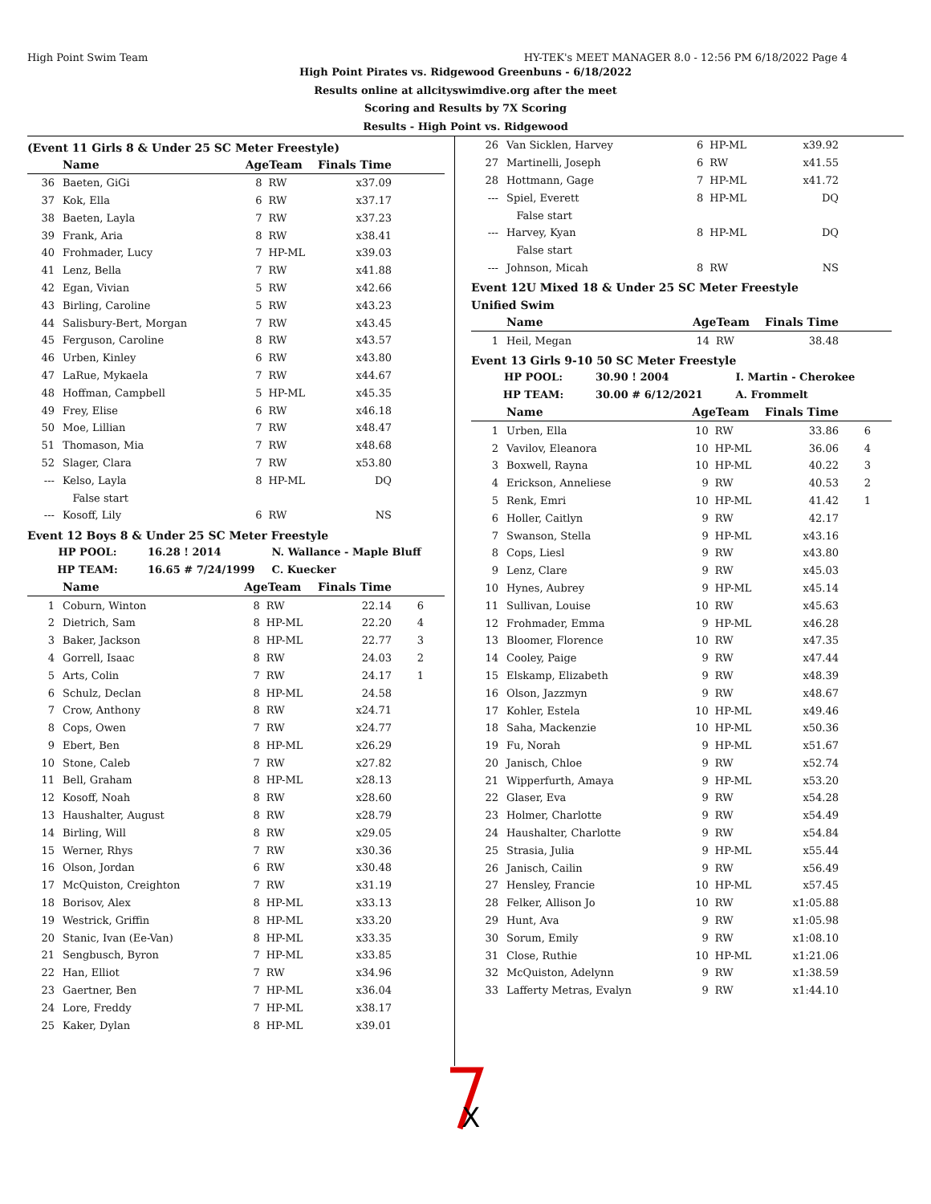High Point Swim Team HY-TEK's MEET MANAGER 8.0 - 12:56 PM 6/18/2022 Page 4
High Point Pirates vs. Ridgewood Greenbuns - 6/18/2022
Results online at allcityswimdive.org after the meet
Scoring and Results by 7X Scoring
Results - High Point vs. Ridgewood
(Event 11 Girls 8 & Under 25 SC Meter Freestyle)
| | Name | AgeTeam | | Finals Time | |
| --- | --- | --- | --- | --- | --- |
| 36 | Baeten, GiGi | 8 | RW | x37.09 | |
| 37 | Kok, Ella | 6 | RW | x37.17 | |
| 38 | Baeten, Layla | 7 | RW | x37.23 | |
| 39 | Frank, Aria | 8 | RW | x38.41 | |
| 40 | Frohmader, Lucy | 7 | HP-ML | x39.03 | |
| 41 | Lenz, Bella | 7 | RW | x41.88 | |
| 42 | Egan, Vivian | 5 | RW | x42.66 | |
| 43 | Birling, Caroline | 5 | RW | x43.23 | |
| 44 | Salisbury-Bert, Morgan | 7 | RW | x43.45 | |
| 45 | Ferguson, Caroline | 8 | RW | x43.57 | |
| 46 | Urben, Kinley | 6 | RW | x43.80 | |
| 47 | LaRue, Mykaela | 7 | RW | x44.67 | |
| 48 | Hoffman, Campbell | 5 | HP-ML | x45.35 | |
| 49 | Frey, Elise | 6 | RW | x46.18 | |
| 50 | Moe, Lillian | 7 | RW | x48.47 | |
| 51 | Thomason, Mia | 7 | RW | x48.68 | |
| 52 | Slager, Clara | 7 | RW | x53.80 | |
| --- | Kelso, Layla | 8 | HP-ML | DQ | |
| | False start | | | | |
| --- | Kosoff, Lily | 6 | RW | NS | |
Event 12 Boys 8 & Under 25 SC Meter Freestyle
| HP POOL: | 16.28 ! 2014 | N. Wallance - Maple Bluff |
| HP TEAM: | 16.65 # 7/24/1999 | C. Kuecker |
| | Name | AgeTeam | | Finals Time | |
| --- | --- | --- | --- | --- | --- |
| 1 | Coburn, Winton | 8 | RW | 22.14 | 6 |
| 2 | Dietrich, Sam | 8 | HP-ML | 22.20 | 4 |
| 3 | Baker, Jackson | 8 | HP-ML | 22.77 | 3 |
| 4 | Gorrell, Isaac | 8 | RW | 24.03 | 2 |
| 5 | Arts, Colin | 7 | RW | 24.17 | 1 |
| 6 | Schulz, Declan | 8 | HP-ML | 24.58 | |
| 7 | Crow, Anthony | 8 | RW | x24.71 | |
| 8 | Cops, Owen | 7 | RW | x24.77 | |
| 9 | Ebert, Ben | 8 | HP-ML | x26.29 | |
| 10 | Stone, Caleb | 7 | RW | x27.82 | |
| 11 | Bell, Graham | 8 | HP-ML | x28.13 | |
| 12 | Kosoff, Noah | 8 | RW | x28.60 | |
| 13 | Haushalter, August | 8 | RW | x28.79 | |
| 14 | Birling, Will | 8 | RW | x29.05 | |
| 15 | Werner, Rhys | 7 | RW | x30.36 | |
| 16 | Olson, Jordan | 6 | RW | x30.48 | |
| 17 | McQuiston, Creighton | 7 | RW | x31.19 | |
| 18 | Borisov, Alex | 8 | HP-ML | x33.13 | |
| 19 | Westrick, Griffin | 8 | HP-ML | x33.20 | |
| 20 | Stanic, Ivan (Ee-Van) | 8 | HP-ML | x33.35 | |
| 21 | Sengbusch, Byron | 7 | HP-ML | x33.85 | |
| 22 | Han, Elliot | 7 | RW | x34.96 | |
| 23 | Gaertner, Ben | 7 | HP-ML | x36.04 | |
| 24 | Lore, Freddy | 7 | HP-ML | x38.17 | |
| 25 | Kaker, Dylan | 8 | HP-ML | x39.01 | |
| 26 | Van Sicklen, Harvey | 6 | HP-ML | x39.92 | |
| 27 | Martinelli, Joseph | 6 | RW | x41.55 | |
| 28 | Hottmann, Gage | 7 | HP-ML | x41.72 | |
| --- | Spiel, Everett | 8 | HP-ML | DQ | |
| | False start | | | | |
| --- | Harvey, Kyan | 8 | HP-ML | DQ | |
| | False start | | | | |
| --- | Johnson, Micah | 8 | RW | NS | |
Event 12U Mixed 18 & Under 25 SC Meter Freestyle
Unified Swim
| | Name | AgeTeam | | Finals Time | |
| --- | --- | --- | --- | --- | --- |
| 1 | Heil, Megan | 14 | RW | 38.48 | |
Event 13 Girls 9-10 50 SC Meter Freestyle
| HP POOL: | 30.90 ! 2004 | I. Martin - Cherokee |
| HP TEAM: | 30.00 # 6/12/2021 | A. Frommelt |
| | Name | AgeTeam | | Finals Time | |
| --- | --- | --- | --- | --- | --- |
| 1 | Urben, Ella | 10 | RW | 33.86 | 6 |
| 2 | Vavilov, Eleanora | 10 | HP-ML | 36.06 | 4 |
| 3 | Boxwell, Rayna | 10 | HP-ML | 40.22 | 3 |
| 4 | Erickson, Anneliese | 9 | RW | 40.53 | 2 |
| 5 | Renk, Emri | 10 | HP-ML | 41.42 | 1 |
| 6 | Holler, Caitlyn | 9 | RW | 42.17 | |
| 7 | Swanson, Stella | 9 | HP-ML | x43.16 | |
| 8 | Cops, Liesl | 9 | RW | x43.80 | |
| 9 | Lenz, Clare | 9 | RW | x45.03 | |
| 10 | Hynes, Aubrey | 9 | HP-ML | x45.14 | |
| 11 | Sullivan, Louise | 10 | RW | x45.63 | |
| 12 | Frohmader, Emma | 9 | HP-ML | x46.28 | |
| 13 | Bloomer, Florence | 10 | RW | x47.35 | |
| 14 | Cooley, Paige | 9 | RW | x47.44 | |
| 15 | Elskamp, Elizabeth | 9 | RW | x48.39 | |
| 16 | Olson, Jazzmyn | 9 | RW | x48.67 | |
| 17 | Kohler, Estela | 10 | HP-ML | x49.46 | |
| 18 | Saha, Mackenzie | 10 | HP-ML | x50.36 | |
| 19 | Fu, Norah | 9 | HP-ML | x51.67 | |
| 20 | Janisch, Chloe | 9 | RW | x52.74 | |
| 21 | Wipperfurth, Amaya | 9 | HP-ML | x53.20 | |
| 22 | Glaser, Eva | 9 | RW | x54.28 | |
| 23 | Holmer, Charlotte | 9 | RW | x54.49 | |
| 24 | Haushalter, Charlotte | 9 | RW | x54.84 | |
| 25 | Strasia, Julia | 9 | HP-ML | x55.44 | |
| 26 | Janisch, Cailin | 9 | RW | x56.49 | |
| 27 | Hensley, Francie | 10 | HP-ML | x57.45 | |
| 28 | Felker, Allison Jo | 10 | RW | x1:05.88 | |
| 29 | Hunt, Ava | 9 | RW | x1:05.98 | |
| 30 | Sorum, Emily | 9 | RW | x1:08.10 | |
| 31 | Close, Ruthie | 10 | HP-ML | x1:21.06 | |
| 32 | McQuiston, Adelynn | 9 | RW | x1:38.59 | |
| 33 | Lafferty Metras, Evalyn | 9 | RW | x1:44.10 | |
X